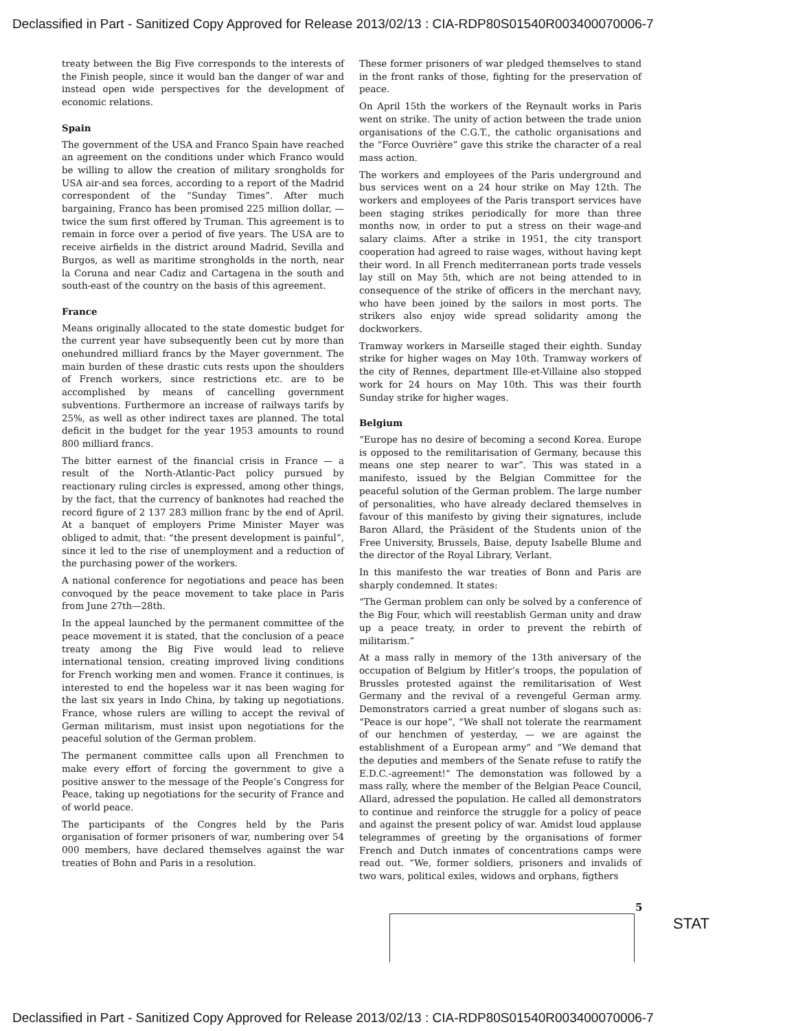Declassified in Part - Sanitized Copy Approved for Release 2013/02/13 : CIA-RDP80S01540R003400070006-7
treaty between the Big Five corresponds to the interests of the Finish people, since it would ban the danger of war and instead open wide perspectives for the development of economic relations.
Spain
The government of the USA and Franco Spain have reached an agreement on the conditions under which Franco would be willing to allow the creation of military srongholds for USA air-and sea forces, according to a report of the Madrid correspondent of the “Sunday Times”. After much bargaining, Franco has been promised 225 million dollar, — twice the sum first offered by Truman. This agreement is to remain in force over a period of five years. The USA are to receive airfields in the district around Madrid, Sevilla and Burgos, as well as maritime strongholds in the north, near la Coruna and near Cadiz and Cartagena in the south and south-east of the country on the basis of this agreement.
France
Means originally allocated to the state domestic budget for the current year have subsequently been cut by more than onehundred milliard francs by the Mayer government. The main burden of these drastic cuts rests upon the shoulders of French workers, since restrictions etc. are to be accomplished by means of cancelling government subventions. Furthermore an increase of railways tarifs by 25%, as well as other indirect taxes are planned. The total deficit in the budget for the year 1953 amounts to round 800 milliard francs.
The bitter earnest of the financial crisis in France — a result of the North-Atlantic-Pact policy pursued by reactionary ruling circles is expressed, among other things, by the fact, that the currency of banknotes had reached the record figure of 2 137 283 million franc by the end of April. At a banquet of employers Prime Minister Mayer was obliged to admit, that: “the present development is painful”, since it led to the rise of unemployment and a reduction of the purchasing power of the workers.
A national conference for negotiations and peace has been convoqued by the peace movement to take place in Paris from June 27th—28th.
In the appeal launched by the permanent committee of the peace movement it is stated, that the conclusion of a peace treaty among the Big Five would lead to relieve international tension, creating improved living conditions for French working men and women. France it continues, is interested to end the hopeless war it nas been waging for the last six years in Indo China, by taking up negotiations. France, whose rulers are willing to accept the revival of German militarism, must insist upon negotiations for the peaceful solution of the German problem.
The permanent committee calls upon all Frenchmen to make every effort of forcing the government to give a positive answer to the message of the People’s Congress for Peace, taking up negotiations for the security of France and of world peace.
The participants of the Congres held by the Paris organisation of former prisoners of war, numbering over 54 000 members, have declared themselves against the war treaties of Bohn and Paris in a resolution.
These former prisoners of war pledged themselves to stand in the front ranks of those, fighting for the preservation of peace.
On April 15th the workers of the Reynault works in Paris went on strike. The unity of action between the trade union organisations of the C.G.T., the catholic organisations and the “Force Ouvrière” gave this strike the character of a real mass action.
The workers and employees of the Paris underground and bus services went on a 24 hour strike on May 12th. The workers and employees of the Paris transport services have been staging strikes periodically for more than three months now, in order to put a stress on their wage-and salary claims. After a strike in 1951, the city transport cooperation had agreed to raise wages, without having kept their word. In all French mediterranean ports trade vessels lay still on May 5th, which are not being attended to in consequence of the strike of officers in the merchant navy, who have been joined by the sailors in most ports. The strikers also enjoy wide spread solidarity among the dockworkers.
Tramway workers in Marseille staged their eighth. Sunday strike for higher wages on May 10th. Tramway workers of the city of Rennes, department Ille-et-Villaine also stopped work for 24 hours on May 10th. This was their fourth Sunday strike for higher wages.
Belgium
“Europe has no desire of becoming a second Korea. Europe is opposed to the remilitarisation of Germany, because this means one step nearer to war”. This was stated in a manifesto, issued by the Belgian Committee for the peaceful solution of the German problem. The large number of personalities, who have already declared themselves in favour of this manifesto by giving their signatures, include Baron Allard, the Präsident of the Students union of the Free University, Brussels, Baise, deputy Isabelle Blume and the director of the Royal Library, Verlant.
In this manifesto the war treaties of Bonn and Paris are sharply condemned. It states:
“The German problem can only be solved by a conference of the Big Four, which will reestablish German unity and draw up a peace treaty, in order to prevent the rebirth of militarism.”
At a mass rally in memory of the 13th aniversary of the occupation of Belgium by Hitler’s troops, the population of Brussles protested against the remilitarisation of West Germany and the revival of a revengeful German army. Demonstrators carried a great number of slogans such as: “Peace is our hope”, “We shall not tolerate the rearmament of our henchmen of yesterday, — we are against the establishment of a European army” and “We demand that the deputies and members of the Senate refuse to ratify the E.D.C.-agreement!” The demonstation was followed by a mass rally, where the member of the Belgian Peace Council, Allard, adressed the population. He called all demonstrators to continue and reinforce the struggle for a policy of peace and against the present policy of war. Amidst loud applause telegrammes of greeting by the organisations of former French and Dutch inmates of concentrations camps were read out. “We, former soldiers, prisoners and invalids of two wars, political exiles, widows and orphans, figthers
5
STAT
Declassified in Part - Sanitized Copy Approved for Release 2013/02/13 : CIA-RDP80S01540R003400070006-7